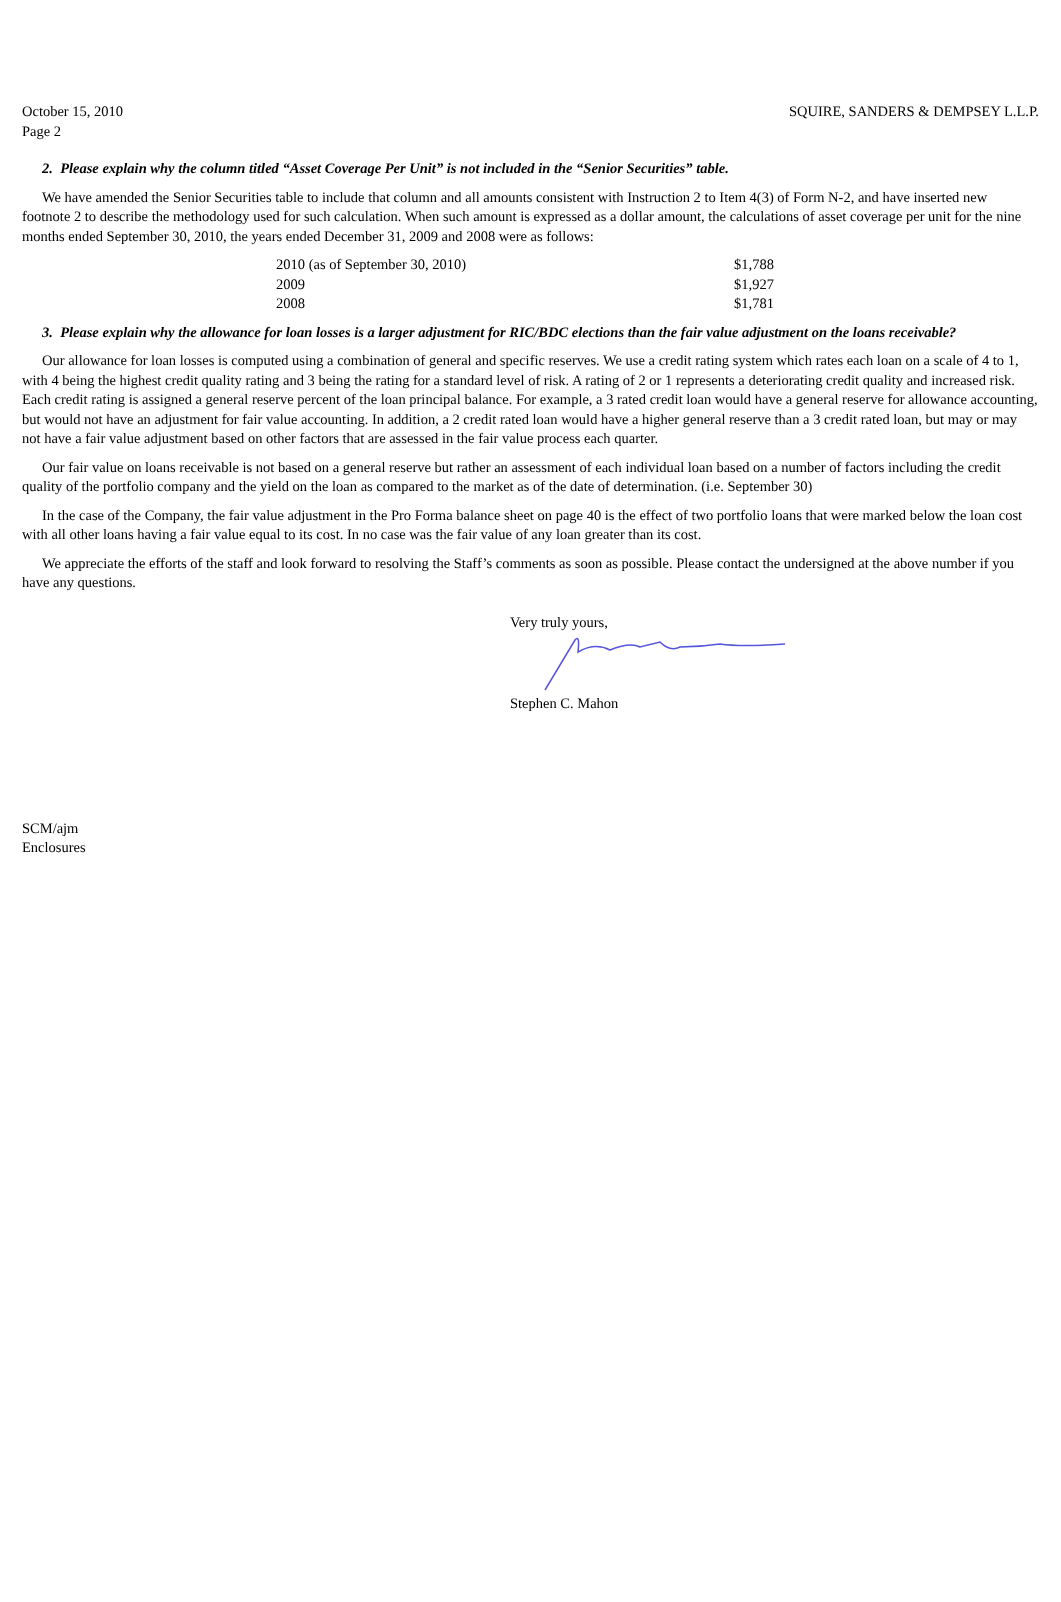October 15, 2010
Page 2 SQUIRE, SANDERS & DEMPSEY L.L.P.
2. Please explain why the column titled “Asset Coverage Per Unit” is not included in the “Senior Securities” table.
We have amended the Senior Securities table to include that column and all amounts consistent with Instruction 2 to Item 4(3) of Form N-2, and have inserted new footnote 2 to describe the methodology used for such calculation. When such amount is expressed as a dollar amount, the calculations of asset coverage per unit for the nine months ended September 30, 2010, the years ended December 31, 2009 and 2008 were as follows:
| 2010 (as of September 30, 2010) | $1,788 |
| 2009 | $1,927 |
| 2008 | $1,781 |
3. Please explain why the allowance for loan losses is a larger adjustment for RIC/BDC elections than the fair value adjustment on the loans receivable?
Our allowance for loan losses is computed using a combination of general and specific reserves. We use a credit rating system which rates each loan on a scale of 4 to 1, with 4 being the highest credit quality rating and 3 being the rating for a standard level of risk. A rating of 2 or 1 represents a deteriorating credit quality and increased risk. Each credit rating is assigned a general reserve percent of the loan principal balance. For example, a 3 rated credit loan would have a general reserve for allowance accounting, but would not have an adjustment for fair value accounting. In addition, a 2 credit rated loan would have a higher general reserve than a 3 credit rated loan, but may or may not have a fair value adjustment based on other factors that are assessed in the fair value process each quarter.
Our fair value on loans receivable is not based on a general reserve but rather an assessment of each individual loan based on a number of factors including the credit quality of the portfolio company and the yield on the loan as compared to the market as of the date of determination. (i.e. September 30)
In the case of the Company, the fair value adjustment in the Pro Forma balance sheet on page 40 is the effect of two portfolio loans that were marked below the loan cost with all other loans having a fair value equal to its cost. In no case was the fair value of any loan greater than its cost.
We appreciate the efforts of the staff and look forward to resolving the Staff’s comments as soon as possible. Please contact the undersigned at the above number if you have any questions.
Very truly yours,
Stephen C. Mahon
SCM/ajm
Enclosures